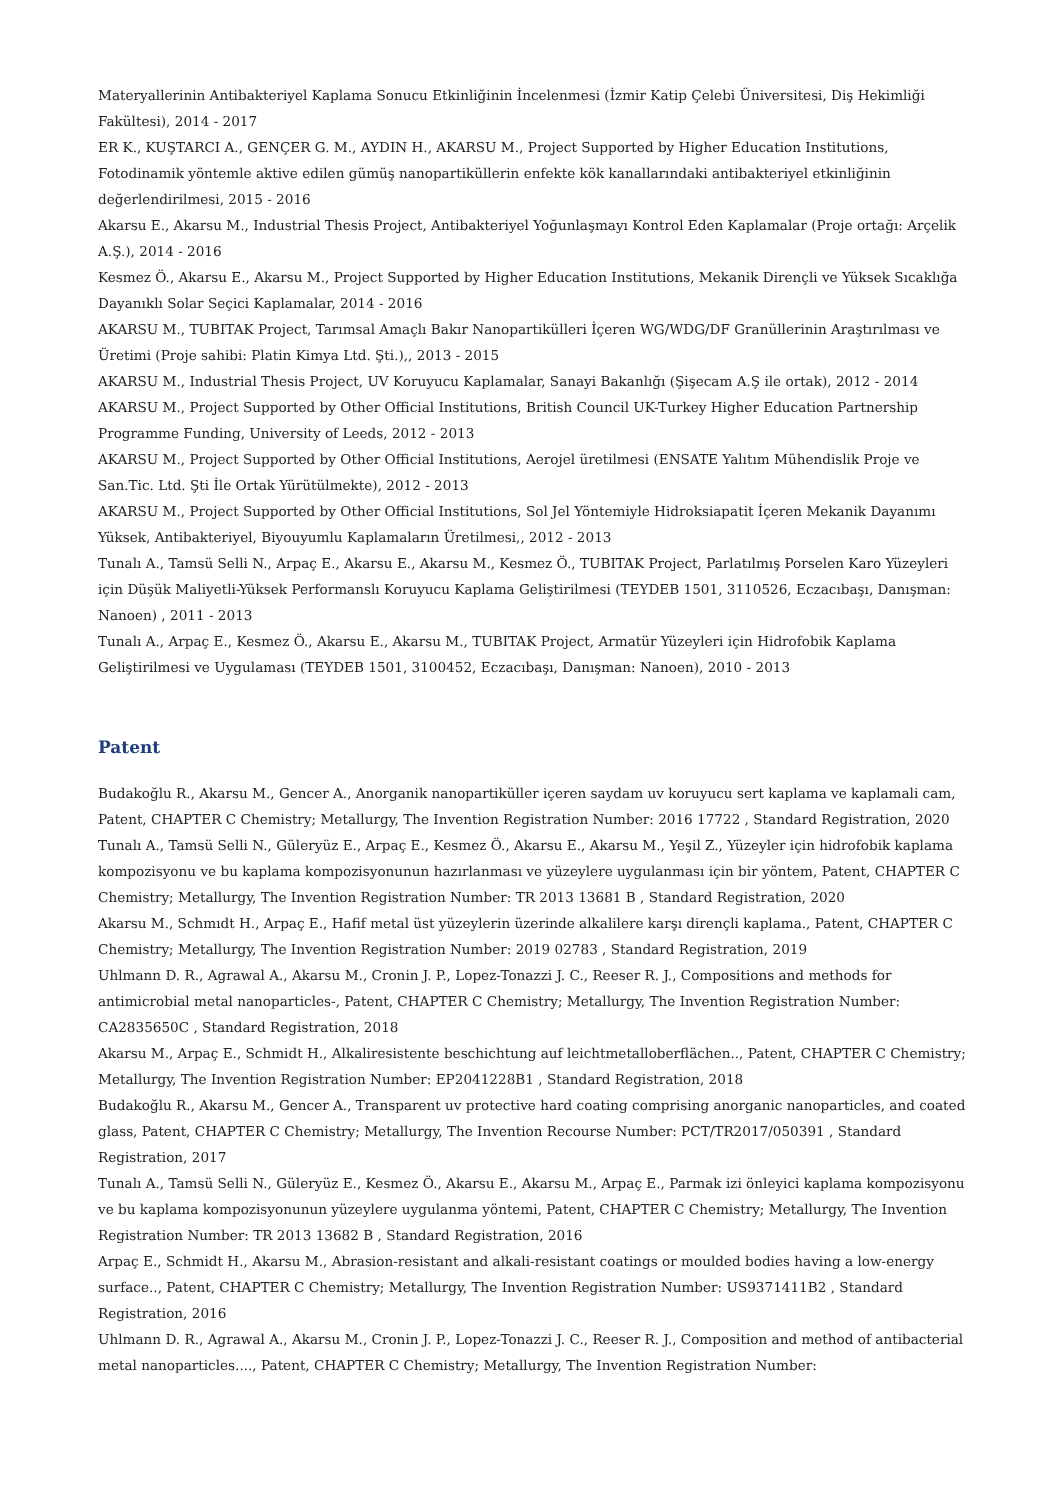Materyallerinin Antibakteriyel Kaplama Sonucu Etkinliğinin İncelenmesi (İzmir Katip Çelebi Üniversitesi, Diş Hekimliği Fakültesi), 2014 - 2017
ER K., KUŞTARCI A., GENÇER G. M., AYDIN H., AKARSU M., Project Supported by Higher Education Institutions, Fotodinamik yöntemle aktive edilen gümüş nanopartiküllerin enfekte kök kanallarındaki antibakteriyel etkinliğinin değerlendirilmesi, 2015 - 2016
Akarsu E., Akarsu M., Industrial Thesis Project, Antibakteriyel Yoğunlaşmayı Kontrol Eden Kaplamalar (Proje ortağı: Arçelik A.Ş.), 2014 - 2016
Kesmez Ö., Akarsu E., Akarsu M., Project Supported by Higher Education Institutions, Mekanik Dirençli ve Yüksek Sıcaklığa Dayanıklı Solar Seçici Kaplamalar, 2014 - 2016
AKARSU M., TUBITAK Project, Tarımsal Amaçlı Bakır Nanopartikülleri İçeren WG/WDG/DF Granüllerinin Araştırılması ve Üretimi (Proje sahibi: Platin Kimya Ltd. Şti.),, 2013 - 2015
AKARSU M., Industrial Thesis Project, UV Koruyucu Kaplamalar, Sanayi Bakanlığı (Şişecam A.Ş ile ortak), 2012 - 2014
AKARSU M., Project Supported by Other Official Institutions, British Council UK-Turkey Higher Education Partnership Programme Funding, University of Leeds, 2012 - 2013
AKARSU M., Project Supported by Other Official Institutions, Aerojel üretilmesi (ENSATE Yalıtım Mühendislik Proje ve San.Tic. Ltd. Şti İle Ortak Yürütülmekte), 2012 - 2013
AKARSU M., Project Supported by Other Official Institutions, Sol Jel Yöntemiyle Hidroksiapatit İçeren Mekanik Dayanımı Yüksek, Antibakteriyel, Biyouyumlu Kaplamaların Üretilmesi,, 2012 - 2013
Tunalı A., Tamsü Selli N., Arpaç E., Akarsu E., Akarsu M., Kesmez Ö., TUBITAK Project, Parlatılmış Porselen Karo Yüzeyleri için Düşük Maliyetli-Yüksek Performanslı Koruyucu Kaplama Geliştirilmesi (TEYDEB 1501, 3110526, Eczacıbaşı, Danışman: Nanoen) , 2011 - 2013
Tunalı A., Arpaç E., Kesmez Ö., Akarsu E., Akarsu M., TUBITAK Project, Armatür Yüzeyleri için Hidrofobik Kaplama Geliştirilmesi ve Uygulaması (TEYDEB 1501, 3100452, Eczacıbaşı, Danışman: Nanoen), 2010 - 2013
Patent
Budakoğlu R., Akarsu M., Gencer A., Anorganik nanopartiküller içeren saydam uv koruyucu sert kaplama ve kaplamali cam, Patent, CHAPTER C Chemistry; Metallurgy, The Invention Registration Number: 2016 17722 , Standard Registration, 2020
Tunalı A., Tamsü Selli N., Güleryüz E., Arpaç E., Kesmez Ö., Akarsu E., Akarsu M., Yeşil Z., Yüzeyler için hidrofobik kaplama kompozisyonu ve bu kaplama kompozisyonunun hazırlanması ve yüzeylere uygulanması için bir yöntem, Patent, CHAPTER C Chemistry; Metallurgy, The Invention Registration Number: TR 2013 13681 B , Standard Registration, 2020
Akarsu M., Schmıdt H., Arpaç E., Hafif metal üst yüzeylerin üzerinde alkalilere karşı dirençli kaplama., Patent, CHAPTER C Chemistry; Metallurgy, The Invention Registration Number: 2019 02783 , Standard Registration, 2019
Uhlmann D. R., Agrawal A., Akarsu M., Cronin J. P., Lopez-Tonazzi J. C., Reeser R. J., Compositions and methods for antimicrobial metal nanoparticles-, Patent, CHAPTER C Chemistry; Metallurgy, The Invention Registration Number: CA2835650C , Standard Registration, 2018
Akarsu M., Arpaç E., Schmidt H., Alkaliresistente beschichtung auf leichtmetalloberflächen.., Patent, CHAPTER C Chemistry; Metallurgy, The Invention Registration Number: EP2041228B1 , Standard Registration, 2018
Budakoğlu R., Akarsu M., Gencer A., Transparent uv protective hard coating comprising anorganic nanoparticles, and coated glass, Patent, CHAPTER C Chemistry; Metallurgy, The Invention Recourse Number: PCT/TR2017/050391 , Standard Registration, 2017
Tunalı A., Tamsü Selli N., Güleryüz E., Kesmez Ö., Akarsu E., Akarsu M., Arpaç E., Parmak izi önleyici kaplama kompozisyonu ve bu kaplama kompozisyonunun yüzeylere uygulanma yöntemi, Patent, CHAPTER C Chemistry; Metallurgy, The Invention Registration Number: TR 2013 13682 B , Standard Registration, 2016
Arpaç E., Schmidt H., Akarsu M., Abrasion-resistant and alkali-resistant coatings or moulded bodies having a low-energy surface.., Patent, CHAPTER C Chemistry; Metallurgy, The Invention Registration Number: US9371411B2 , Standard Registration, 2016
Uhlmann D. R., Agrawal A., Akarsu M., Cronin J. P., Lopez-Tonazzi J. C., Reeser R. J., Composition and method of antibacterial metal nanoparticles...., Patent, CHAPTER C Chemistry; Metallurgy, The Invention Registration Number: